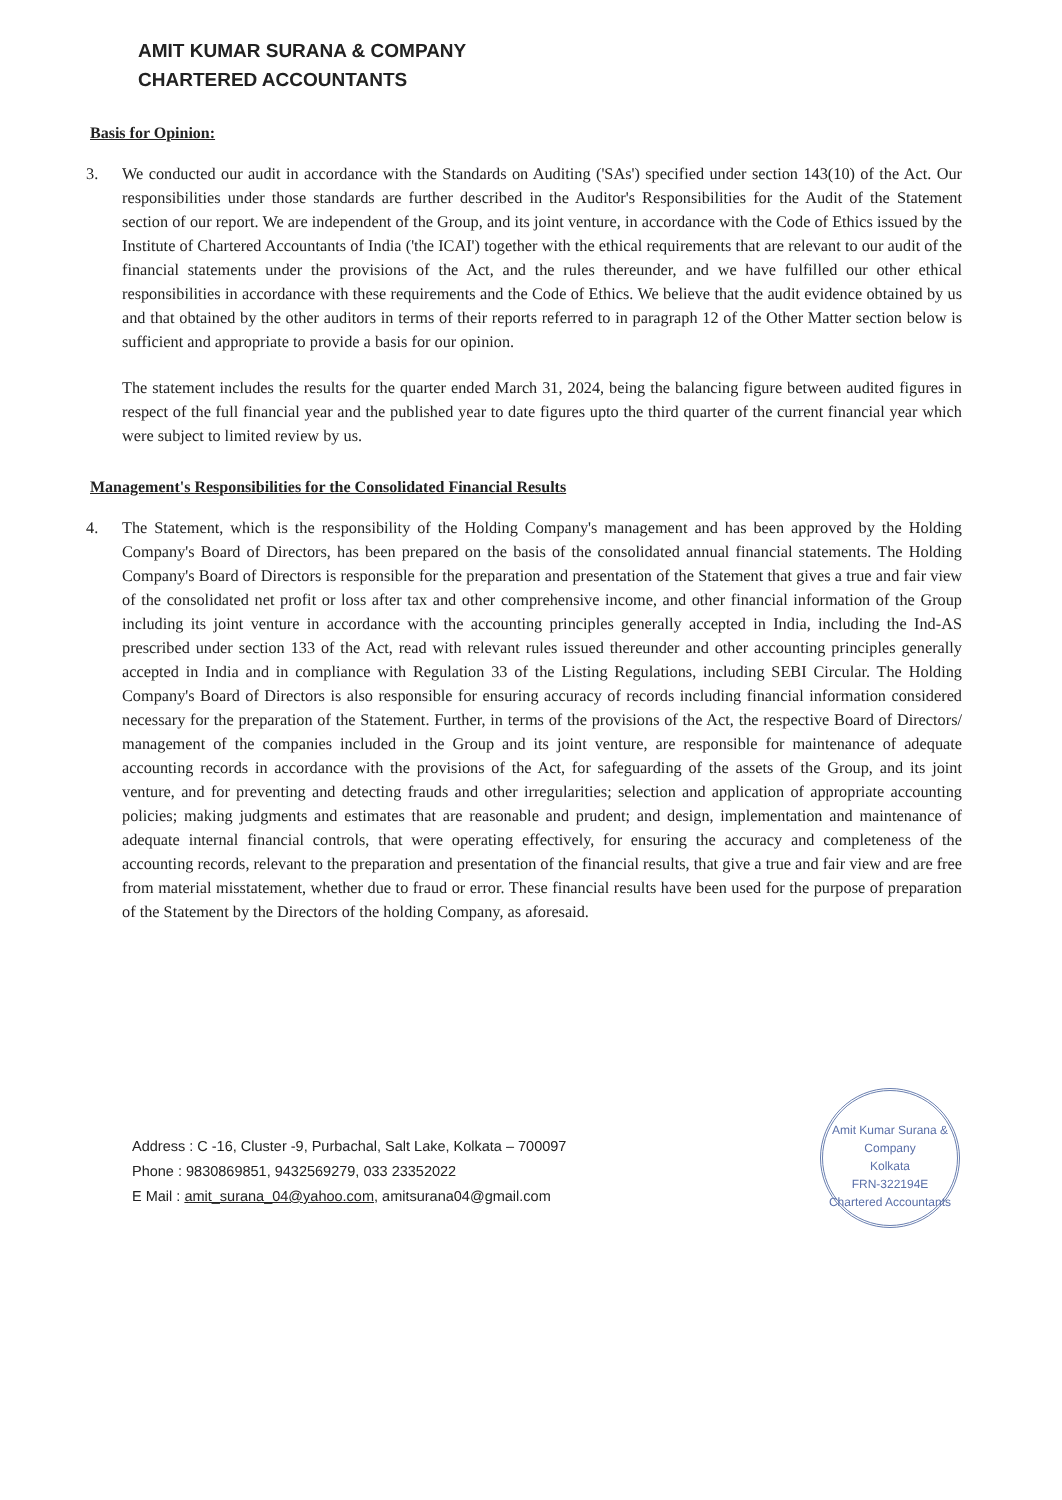AMIT KUMAR SURANA & COMPANY
CHARTERED ACCOUNTANTS
Basis for Opinion:
3. We conducted our audit in accordance with the Standards on Auditing ('SAs') specified under section 143(10) of the Act. Our responsibilities under those standards are further described in the Auditor's Responsibilities for the Audit of the Statement section of our report. We are independent of the Group, and its joint venture, in accordance with the Code of Ethics issued by the Institute of Chartered Accountants of India ('the ICAI') together with the ethical requirements that are relevant to our audit of the financial statements under the provisions of the Act, and the rules thereunder, and we have fulfilled our other ethical responsibilities in accordance with these requirements and the Code of Ethics. We believe that the audit evidence obtained by us and that obtained by the other auditors in terms of their reports referred to in paragraph 12 of the Other Matter section below is sufficient and appropriate to provide a basis for our opinion.
The statement includes the results for the quarter ended March 31, 2024, being the balancing figure between audited figures in respect of the full financial year and the published year to date figures upto the third quarter of the current financial year which were subject to limited review by us.
Management's Responsibilities for the Consolidated Financial Results
4. The Statement, which is the responsibility of the Holding Company's management and has been approved by the Holding Company's Board of Directors, has been prepared on the basis of the consolidated annual financial statements. The Holding Company's Board of Directors is responsible for the preparation and presentation of the Statement that gives a true and fair view of the consolidated net profit or loss after tax and other comprehensive income, and other financial information of the Group including its joint venture in accordance with the accounting principles generally accepted in India, including the Ind-AS prescribed under section 133 of the Act, read with relevant rules issued thereunder and other accounting principles generally accepted in India and in compliance with Regulation 33 of the Listing Regulations, including SEBI Circular. The Holding Company's Board of Directors is also responsible for ensuring accuracy of records including financial information considered necessary for the preparation of the Statement. Further, in terms of the provisions of the Act, the respective Board of Directors/ management of the companies included in the Group and its joint venture, are responsible for maintenance of adequate accounting records in accordance with the provisions of the Act, for safeguarding of the assets of the Group, and its joint venture, and for preventing and detecting frauds and other irregularities; selection and application of appropriate accounting policies; making judgments and estimates that are reasonable and prudent; and design, implementation and maintenance of adequate internal financial controls, that were operating effectively, for ensuring the accuracy and completeness of the accounting records, relevant to the preparation and presentation of the financial results, that give a true and fair view and are free from material misstatement, whether due to fraud or error. These financial results have been used for the purpose of preparation of the Statement by the Directors of the holding Company, as aforesaid.
Amit Kumar Surana & Company
Kolkata
FRN-322194E
Chartered Accountants
Address : C -16, Cluster -9, Purbachal, Salt Lake, Kolkata – 700097
Phone : 9830869851, 9432569279, 033 23352022
E Mail : amit_surana_04@yahoo.com, amitsurana04@gmail.com